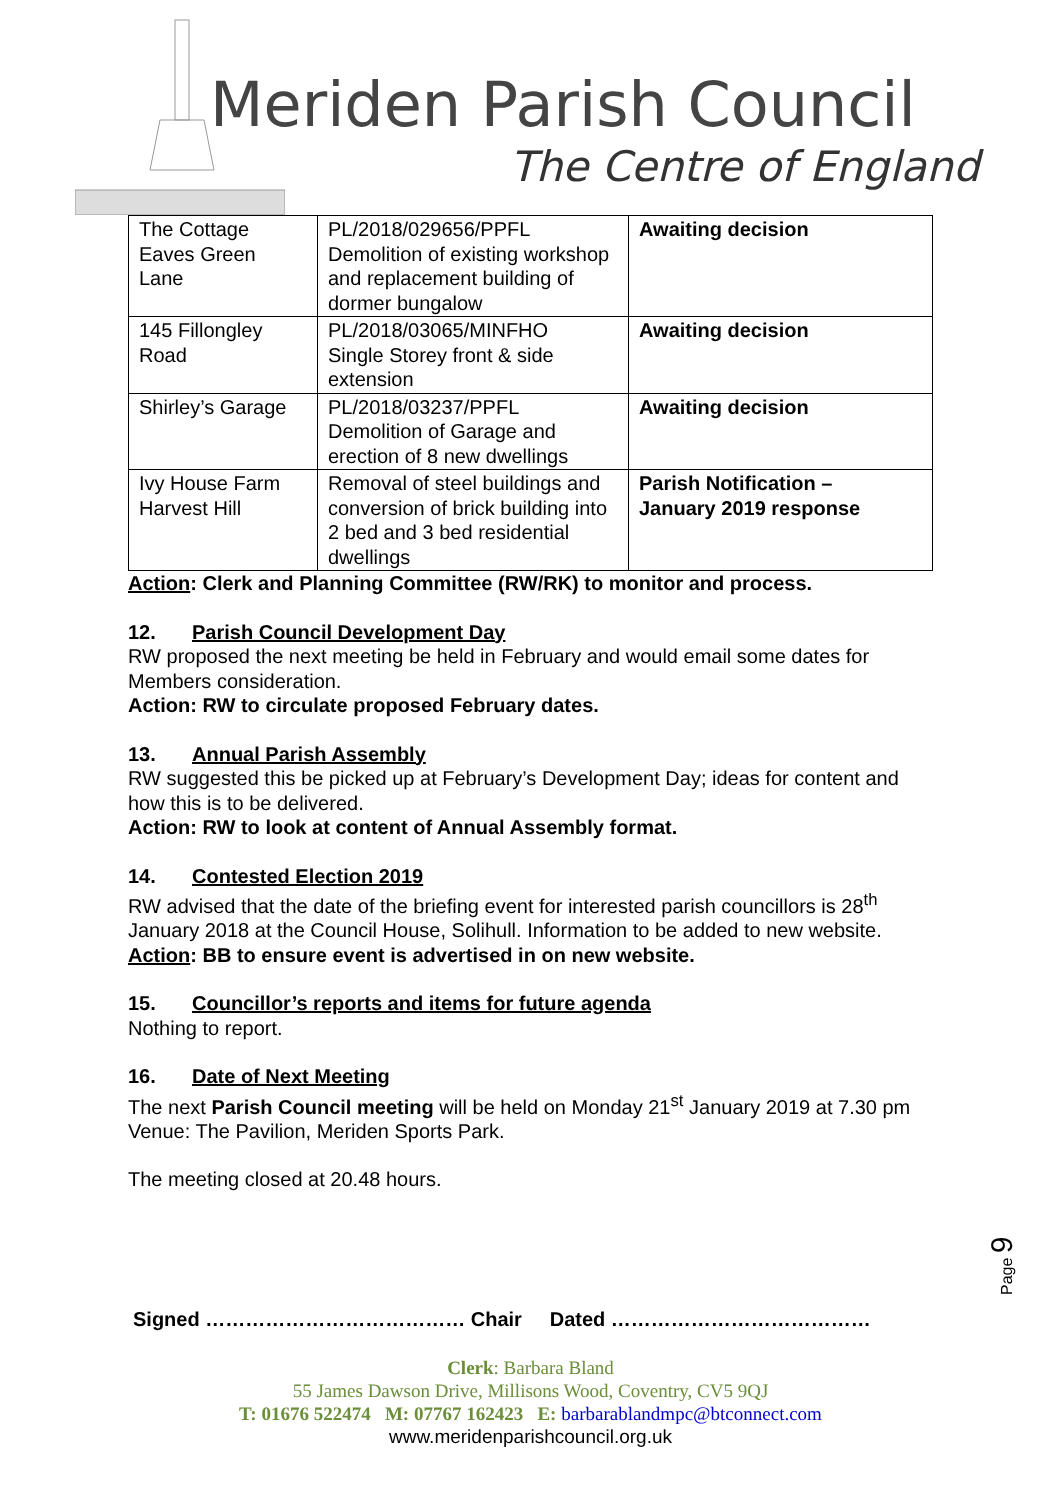Meriden Parish Council
The Centre of England
| The Cottage Eaves Green Lane | PL/2018/029656/PPFL Demolition of existing workshop and replacement building of dormer bungalow | Awaiting decision |
| 145 Fillongley Road | PL/2018/03065/MINFHO Single Storey front & side extension | Awaiting decision |
| Shirley’s Garage | PL/2018/03237/PPFL Demolition of Garage and erection of 8 new dwellings | Awaiting decision |
| Ivy House Farm Harvest Hill | Removal of steel buildings and conversion of brick building into 2 bed and 3 bed residential dwellings | Parish Notification – January 2019 response |
Action: Clerk and Planning Committee (RW/RK) to monitor and process.
12. Parish Council Development Day
RW proposed the next meeting be held in February and would email some dates for Members consideration.
Action: RW to circulate proposed February dates.
13. Annual Parish Assembly
RW suggested this be picked up at February’s Development Day; ideas for content and how this is to be delivered.
Action: RW to look at content of Annual Assembly format.
14. Contested Election 2019
RW advised that the date of the briefing event for interested parish councillors is 28<sup>th</sup> January 2018 at the Council House, Solihull. Information to be added to new website.
Action: BB to ensure event is advertised in on new website.
15. Councillor’s reports and items for future agenda
Nothing to report.
16. Date of Next Meeting
The next Parish Council meeting will be held on Monday 21<sup>st</sup> January 2019 at 7.30 pm Venue: The Pavilion, Meriden Sports Park.
The meeting closed at 20.48 hours.
Page 9
Signed ………………………………… Chair Dated …………………………………
Clerk: Barbara Bland
55 James Dawson Drive, Millisons Wood, Coventry, CV5 9QJ
T: 01676 522474 M: 07767 162423 E: barbarablandmpc@btconnect.com
www.meridenparishcouncil.org.uk